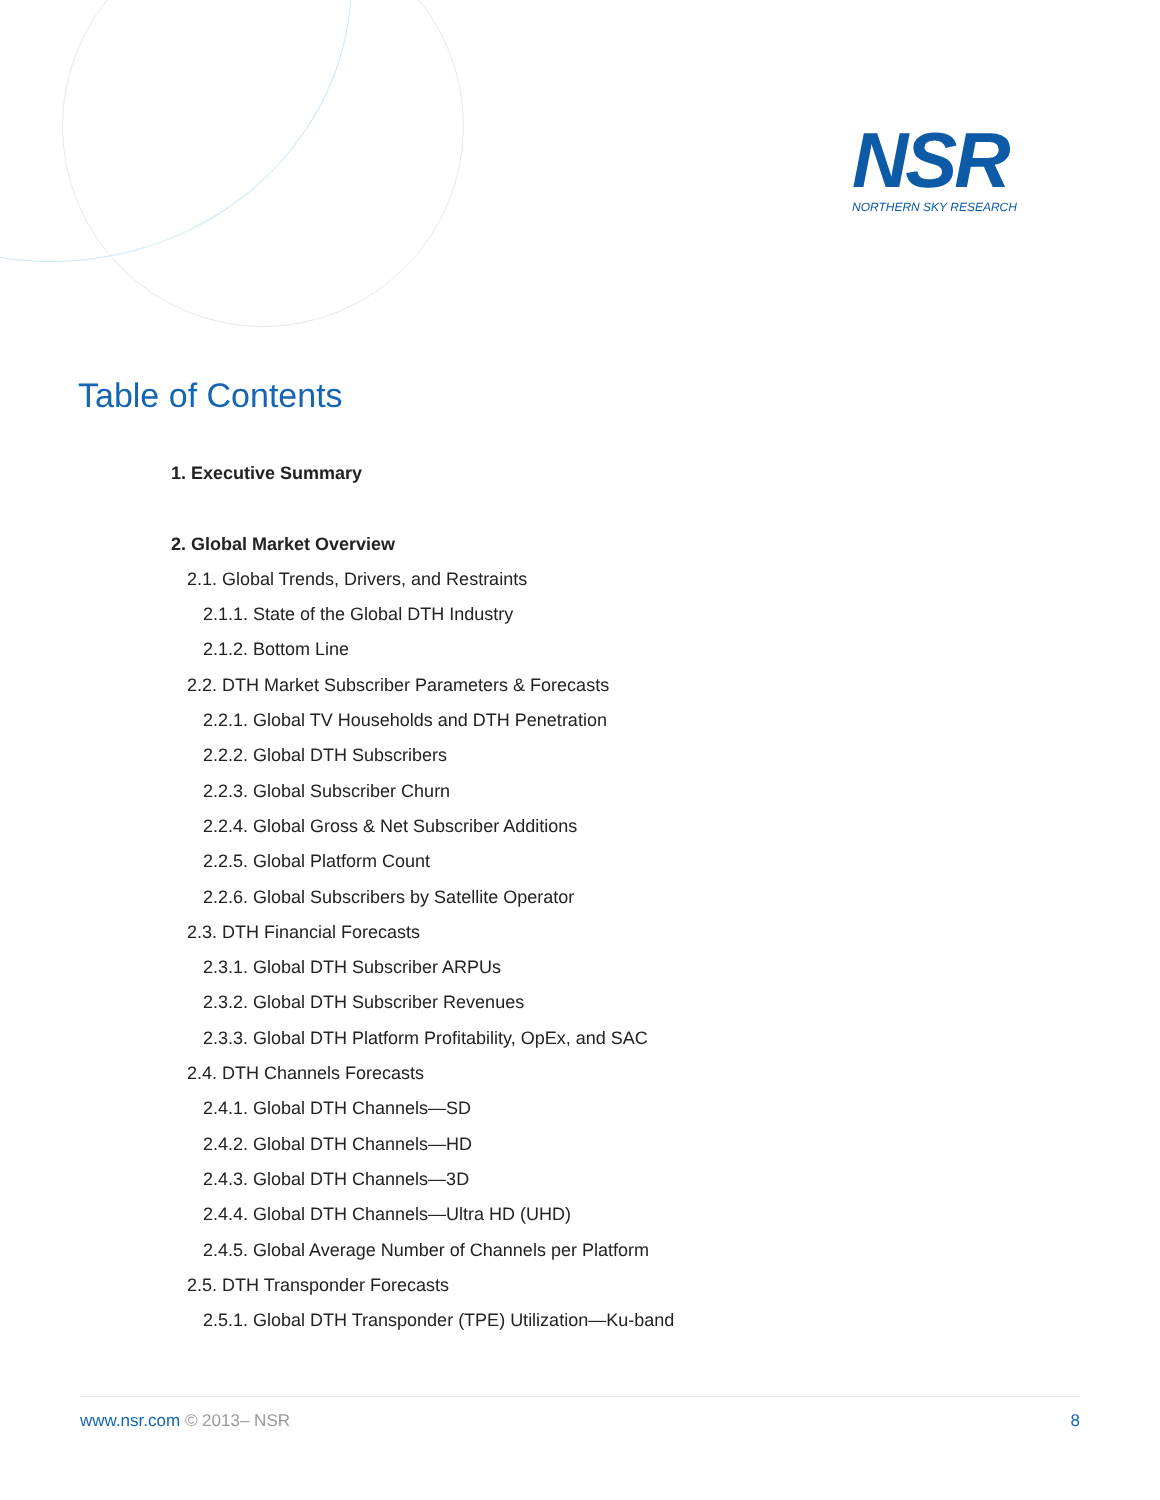NSR
NORTHERN SKY RESEARCH
Table of Contents
1. Executive Summary
2. Global Market Overview
2.1. Global Trends, Drivers, and Restraints
2.1.1. State of the Global DTH Industry
2.1.2. Bottom Line
2.2. DTH Market Subscriber Parameters & Forecasts
2.2.1. Global TV Households and DTH Penetration
2.2.2. Global DTH Subscribers
2.2.3. Global Subscriber Churn
2.2.4. Global Gross & Net Subscriber Additions
2.2.5. Global Platform Count
2.2.6. Global Subscribers by Satellite Operator
2.3. DTH Financial Forecasts
2.3.1. Global DTH Subscriber ARPUs
2.3.2. Global DTH Subscriber Revenues
2.3.3. Global DTH Platform Profitability, OpEx, and SAC
2.4. DTH Channels Forecasts
2.4.1. Global DTH Channels—SD
2.4.2. Global DTH Channels—HD
2.4.3. Global DTH Channels—3D
2.4.4. Global DTH Channels—Ultra HD (UHD)
2.4.5. Global Average Number of Channels per Platform
2.5. DTH Transponder Forecasts
2.5.1. Global DTH Transponder (TPE) Utilization—Ku-band
www.nsr.com © 2013– NSR 8